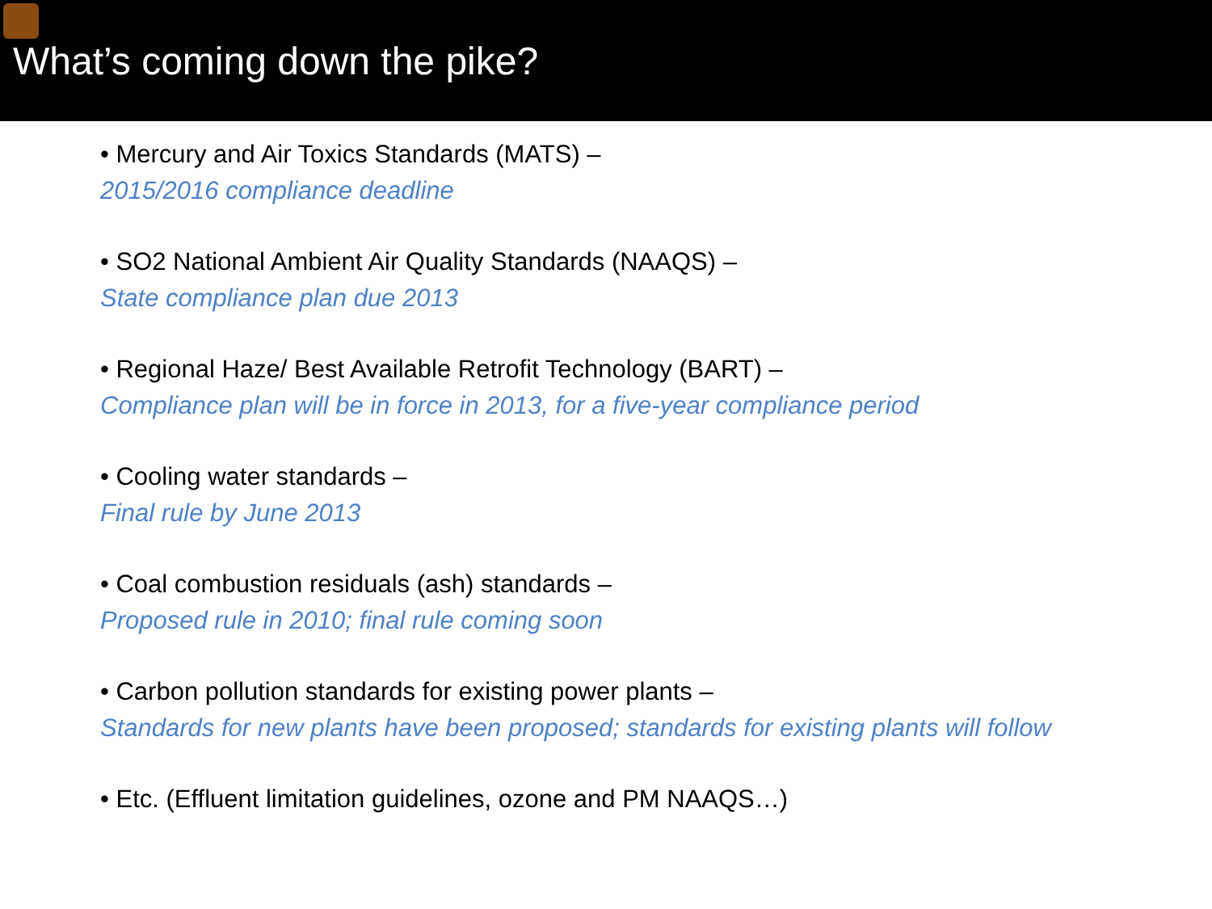What’s coming down the pike?
• Mercury and Air Toxics Standards (MATS) –
2015/2016 compliance deadline
• SO2 National Ambient Air Quality Standards (NAAQS) –
State compliance plan due 2013
• Regional Haze/ Best Available Retrofit Technology (BART) –
Compliance plan will be in force in 2013, for a five-year compliance period
• Cooling water standards –
Final rule by June 2013
• Coal combustion residuals (ash) standards –
Proposed rule in 2010; final rule coming soon
• Carbon pollution standards for existing power plants –
Standards for new plants have been proposed; standards for existing plants will follow
• Etc. (Effluent limitation guidelines, ozone and PM NAAQS…)